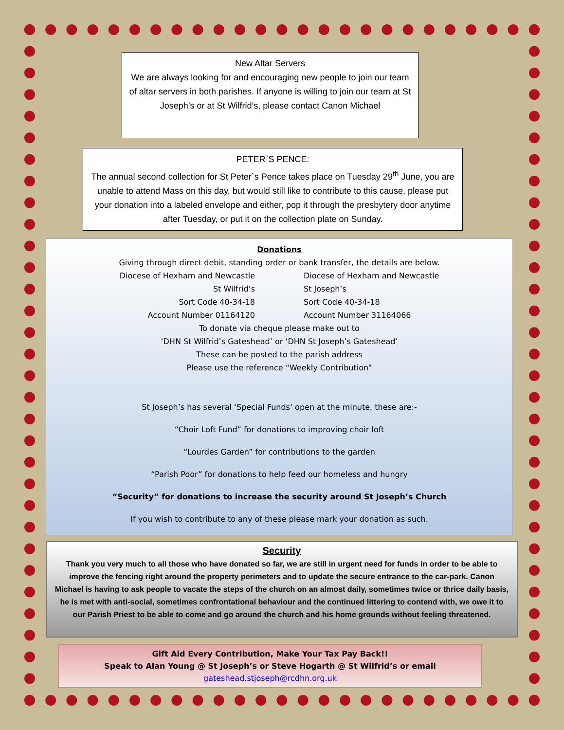New Altar Servers
We are always looking for and encouraging new people to join our team of altar servers in both parishes. If anyone is willing to join our team at St Joseph’s or at St Wilfrid’s, please contact Canon Michael
PETER`S PENCE:
The annual second collection for St Peter`s Pence takes place on Tuesday 29<sup>th</sup> June, you are unable to attend Mass on this day, but would still like to contribute to this cause, please put your donation into a labeled envelope and either, pop it through the presbytery door anytime after Tuesday, or put it on the collection plate on Sunday.
Donations
Giving through direct debit, standing order or bank transfer, the details are below.
Diocese of Hexham and Newcastle
St Wilfrid’s
Sort Code 40-34-18
Account Number 01164120
Diocese of Hexham and Newcastle
St Joseph’s
Sort Code 40-34-18
Account Number 31164066
To donate via cheque please make out to
‘DHN St Wilfrid’s Gateshead’ or ‘DHN St Joseph’s Gateshead’
These can be posted to the parish address
Please use the reference “Weekly Contribution”
St Joseph’s has several ‘Special Funds’ open at the minute, these are:-
“Choir Loft Fund” for donations to improving choir loft
“Lourdes Garden” for contributions to the garden
“Parish Poor” for donations to help feed our homeless and hungry
“Security” for donations to increase the security around St Joseph’s Church
If you wish to contribute to any of these please mark your donation as such.
Security
Thank you very much to all those who have donated so far, we are still in urgent need for funds in order to be able to improve the fencing right around the property perimeters and to update the secure entrance to the car-park. Canon Michael is having to ask people to vacate the steps of the church on an almost daily, sometimes twice or thrice daily basis, he is met with anti-social, sometimes confrontational behaviour and the continued littering to contend with, we owe it to our Parish Priest to be able to come and go around the church and his home grounds without feeling threatened.
Gift Aid Every Contribution, Make Your Tax Pay Back!!
Speak to Alan Young @ St Joseph’s or Steve Hogarth @ St Wilfrid’s or email
gateshead.stjoseph@rcdhn.org.uk